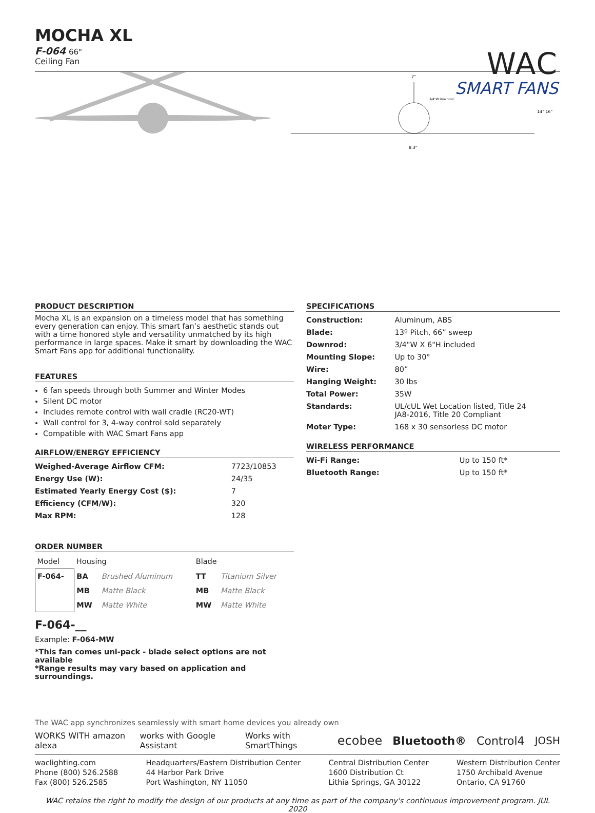MOCHA XL
F-064 66"
Ceiling Fan
WAC
SMART FANS
14" 16"
8.3"
7"
3/4"W Downrod
PRODUCT DESCRIPTION
Mocha XL is an expansion on a timeless model that has something every generation can enjoy. This smart fan’s aesthetic stands out with a time honored style and versatility unmatched by its high performance in large spaces. Make it smart by downloading the WAC Smart Fans app for additional functionality.
FEATURES
6 fan speeds through both Summer and Winter Modes
Silent DC motor
Includes remote control with wall cradle (RC20-WT)
Wall control for 3, 4-way control sold separately
Compatible with WAC Smart Fans app
AIRFLOW/ENERGY EFFICIENCY
| Weighed-Average Airflow CFM: | 7723/10853 |
| Energy Use (W): | 24/35 |
| Estimated Yearly Energy Cost ($): | 7 |
| Efficiency (CFM/W): | 320 |
| Max RPM: | 128 |
ORDER NUMBER
| Model | Housing | | Blade | |
| F-064- | BA | Brushed Aluminum | TT | Titanium Silver |
| | MB | Matte Black | MB | Matte Black |
| | MW | Matte White | MW | Matte White |
F-064-__
Example: F-064-MW
*This fan comes uni-pack - blade select options are not available
*Range results may vary based on application and surroundings.
SPECIFICATIONS
| Construction: | Aluminum, ABS |
| Blade: | 13º Pitch, 66” sweep |
| Downrod: | 3/4"W X 6"H included |
| Mounting Slope: | Up to 30° |
| Wire: | 80” |
| Hanging Weight: | 30 lbs |
| Total Power: | 35W |
| Standards: | UL/cUL Wet Location listed, Title 24 JA8-2016, Title 20 Compliant |
| Moter Type: | 168 x 30 sensorless DC motor |
WIRELESS PERFORMANCE
| Wi-Fi Range: | Up to 150 ft* |
| Bluetooth Range: | Up to 150 ft* |
The WAC app synchronizes seamlessly with smart home devices you already own
WORKS WITH amazon alexa works with Google Assistant Works with SmartThings ecobee Bluetooth® Control4 JOSH
waclighting.com
Phone (800) 526.2588
Fax (800) 526.2585
Headquarters/Eastern Distribution Center
44 Harbor Park Drive
Port Washington, NY 11050
Central Distribution Center
1600 Distribution Ct
Lithia Springs, GA 30122
Western Distribution Center
1750 Archibald Avenue
Ontario, CA 91760
WAC retains the right to modify the design of our products at any time as part of the company's continuous improvement program. JUL 2020